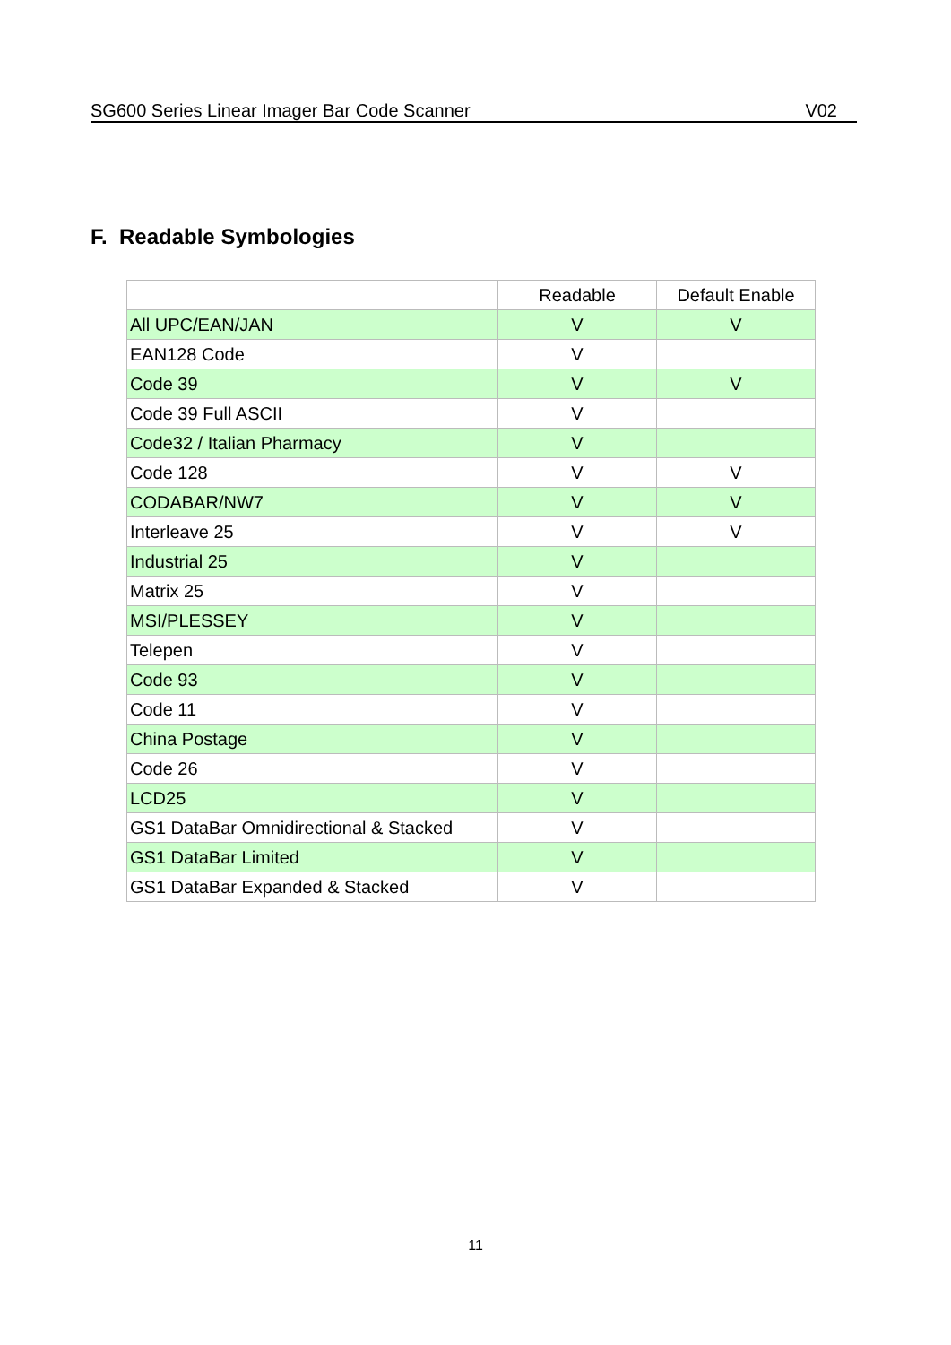SG600 Series Linear Imager Bar Code Scanner V02
F. Readable Symbologies
| | Readable | Default Enable |
| --- | --- | --- |
| All UPC/EAN/JAN | V | V |
| EAN128 Code | V | |
| Code 39 | V | V |
| Code 39 Full ASCII | V | |
| Code32 / Italian Pharmacy | V | |
| Code 128 | V | V |
| CODABAR/NW7 | V | V |
| Interleave 25 | V | V |
| Industrial 25 | V | |
| Matrix 25 | V | |
| MSI/PLESSEY | V | |
| Telepen | V | |
| Code 93 | V | |
| Code 11 | V | |
| China Postage | V | |
| Code 26 | V | |
| LCD25 | V | |
| GS1 DataBar Omnidirectional & Stacked | V | |
| GS1 DataBar Limited | V | |
| GS1 DataBar Expanded & Stacked | V | |
11